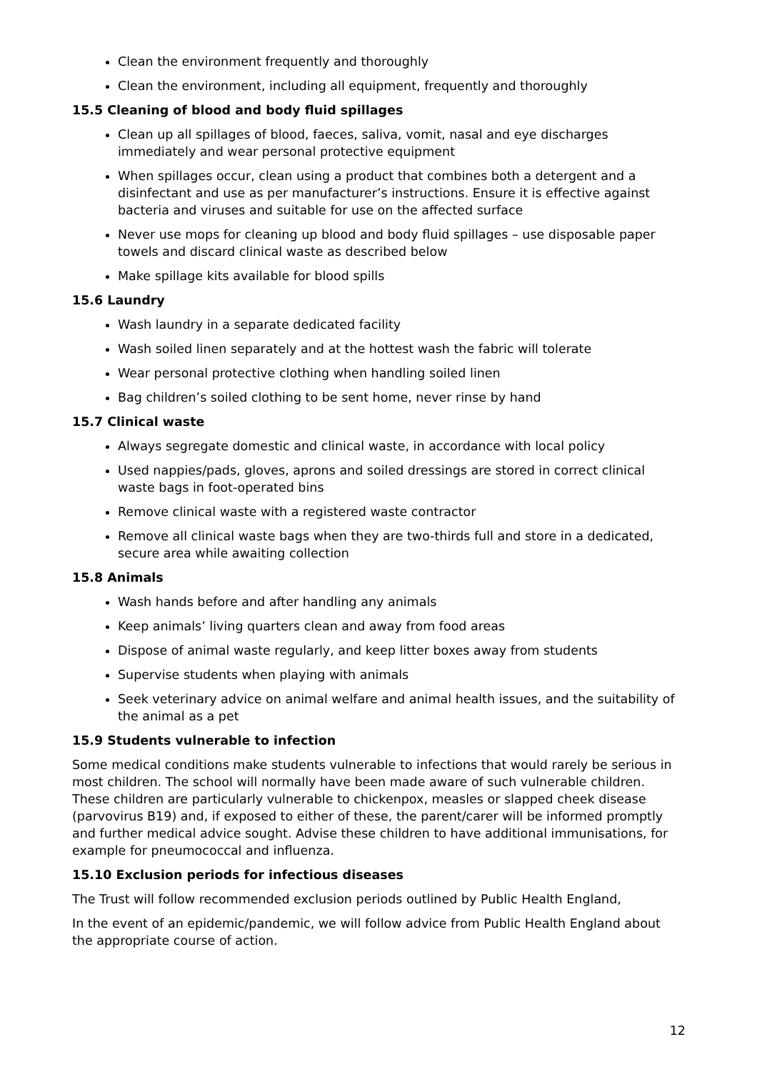Clean the environment frequently and thoroughly
Clean the environment, including all equipment, frequently and thoroughly
15.5 Cleaning of blood and body fluid spillages
Clean up all spillages of blood, faeces, saliva, vomit, nasal and eye discharges immediately and wear personal protective equipment
When spillages occur, clean using a product that combines both a detergent and a disinfectant and use as per manufacturer’s instructions. Ensure it is effective against bacteria and viruses and suitable for use on the affected surface
Never use mops for cleaning up blood and body fluid spillages – use disposable paper towels and discard clinical waste as described below
Make spillage kits available for blood spills
15.6 Laundry
Wash laundry in a separate dedicated facility
Wash soiled linen separately and at the hottest wash the fabric will tolerate
Wear personal protective clothing when handling soiled linen
Bag children’s soiled clothing to be sent home, never rinse by hand
15.7 Clinical waste
Always segregate domestic and clinical waste, in accordance with local policy
Used nappies/pads, gloves, aprons and soiled dressings are stored in correct clinical waste bags in foot-operated bins
Remove clinical waste with a registered waste contractor
Remove all clinical waste bags when they are two-thirds full and store in a dedicated, secure area while awaiting collection
15.8 Animals
Wash hands before and after handling any animals
Keep animals’ living quarters clean and away from food areas
Dispose of animal waste regularly, and keep litter boxes away from students
Supervise students when playing with animals
Seek veterinary advice on animal welfare and animal health issues, and the suitability of the animal as a pet
15.9 Students vulnerable to infection
Some medical conditions make students vulnerable to infections that would rarely be serious in most children. The school will normally have been made aware of such vulnerable children. These children are particularly vulnerable to chickenpox, measles or slapped cheek disease (parvovirus B19) and, if exposed to either of these, the parent/carer will be informed promptly and further medical advice sought. Advise these children to have additional immunisations, for example for pneumococcal and influenza.
15.10 Exclusion periods for infectious diseases
The Trust will follow recommended exclusion periods outlined by Public Health England,
In the event of an epidemic/pandemic, we will follow advice from Public Health England about the appropriate course of action.
12